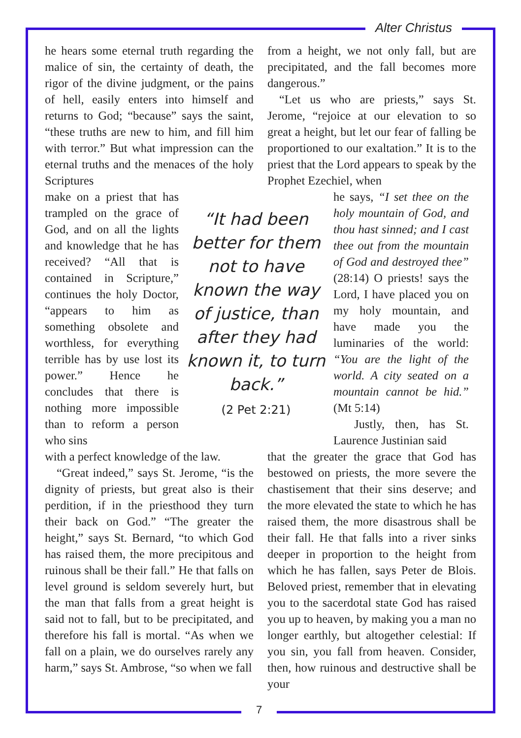Alter Christus
he hears some eternal truth regarding the malice of sin, the certainty of death, the rigor of the divine judgment, or the pains of hell, easily enters into himself and returns to God; “because” says the saint, “these truths are new to him, and fill him with terror.” But what impression can the eternal truths and the menaces of the holy Scriptures
make on a priest that has trampled on the grace of God, and on all the lights and knowledge that he has received? “All that is contained in Scripture,” continues the holy Doctor, “appears to him as something obsolete and worthless, for everything terrible has by use lost its power.” Hence he concludes that there is nothing more impossible than to reform a person who sins
“It had been better for them not to have known the way of justice, than after they had known it, to turn back.”
(2 Pet 2:21)
he says, “I set thee on the holy mountain of God, and thou hast sinned; and I cast thee out from the mountain of God and destroyed thee” (28:14) O priests! says the Lord, I have placed you on my holy mountain, and have made you the luminaries of the world: “You are the light of the world. A city seated on a mountain cannot be hid.” (Mt 5:14)
Justly, then, has St. Laurence Justinian said
with a perfect knowledge of the law.
“Great indeed,” says St. Jerome, “is the dignity of priests, but great also is their perdition, if in the priesthood they turn their back on God.” “The greater the height,” says St. Bernard, “to which God has raised them, the more precipitous and ruinous shall be their fall.” He that falls on level ground is seldom severely hurt, but the man that falls from a great height is said not to fall, but to be precipitated, and therefore his fall is mortal. “As when we fall on a plain, we do ourselves rarely any harm,” says St. Ambrose, “so when we fall
from a height, we not only fall, but are precipitated, and the fall becomes more dangerous.”
“Let us who are priests,” says St. Jerome, “rejoice at our elevation to so great a height, but let our fear of falling be proportioned to our exaltation.” It is to the priest that the Lord appears to speak by the Prophet Ezechiel, when
that the greater the grace that God has bestowed on priests, the more severe the chastisement that their sins deserve; and the more elevated the state to which he has raised them, the more disastrous shall be their fall. He that falls into a river sinks deeper in proportion to the height from which he has fallen, says Peter de Blois. Beloved priest, remember that in elevating you to the sacerdotal state God has raised you up to heaven, by making you a man no longer earthly, but altogether celestial: If you sin, you fall from heaven. Consider, then, how ruinous and destructive shall be your
7